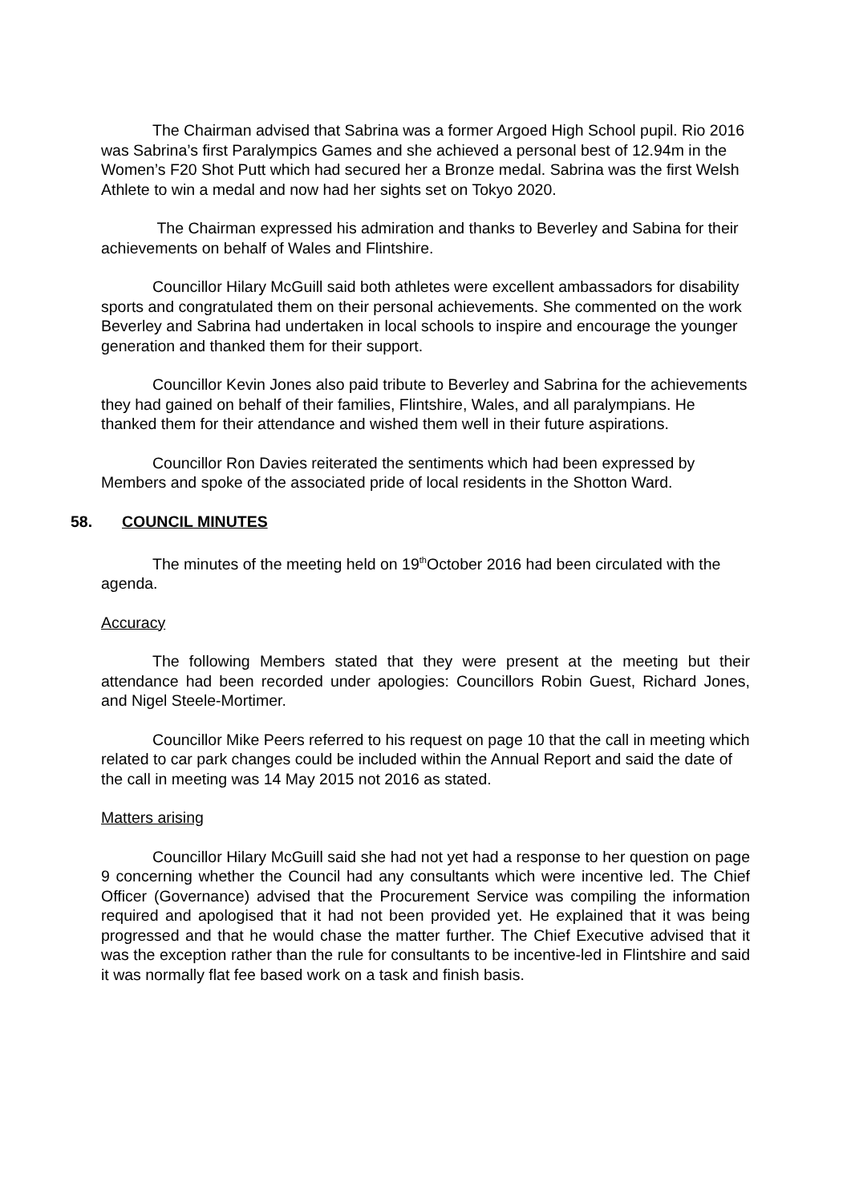The Chairman advised that Sabrina was a former Argoed High School pupil. Rio 2016 was Sabrina’s first Paralympics Games and she achieved a personal best of 12.94m in the Women’s F20 Shot Putt which had secured her a Bronze medal. Sabrina was the first Welsh Athlete to win a medal and now had her sights set on Tokyo 2020.
The Chairman expressed his admiration and thanks to Beverley and Sabina for their achievements on behalf of Wales and Flintshire.
Councillor Hilary McGuill said both athletes were excellent ambassadors for disability sports and congratulated them on their personal achievements. She commented on the work Beverley and Sabrina had undertaken in local schools to inspire and encourage the younger generation and thanked them for their support.
Councillor Kevin Jones also paid tribute to Beverley and Sabrina for the achievements they had gained on behalf of their families, Flintshire, Wales, and all paralympians. He thanked them for their attendance and wished them well in their future aspirations.
Councillor Ron Davies reiterated the sentiments which had been expressed by Members and spoke of the associated pride of local residents in the Shotton Ward.
58. COUNCIL MINUTES
The minutes of the meeting held on 19<sup>th</sup>October 2016 had been circulated with the agenda.
Accuracy
The following Members stated that they were present at the meeting but their attendance had been recorded under apologies: Councillors Robin Guest, Richard Jones, and Nigel Steele-Mortimer.
Councillor Mike Peers referred to his request on page 10 that the call in meeting which related to car park changes could be included within the Annual Report and said the date of the call in meeting was 14 May 2015 not 2016 as stated.
Matters arising
Councillor Hilary McGuill said she had not yet had a response to her question on page 9 concerning whether the Council had any consultants which were incentive led. The Chief Officer (Governance) advised that the Procurement Service was compiling the information required and apologised that it had not been provided yet. He explained that it was being progressed and that he would chase the matter further. The Chief Executive advised that it was the exception rather than the rule for consultants to be incentive-led in Flintshire and said it was normally flat fee based work on a task and finish basis.